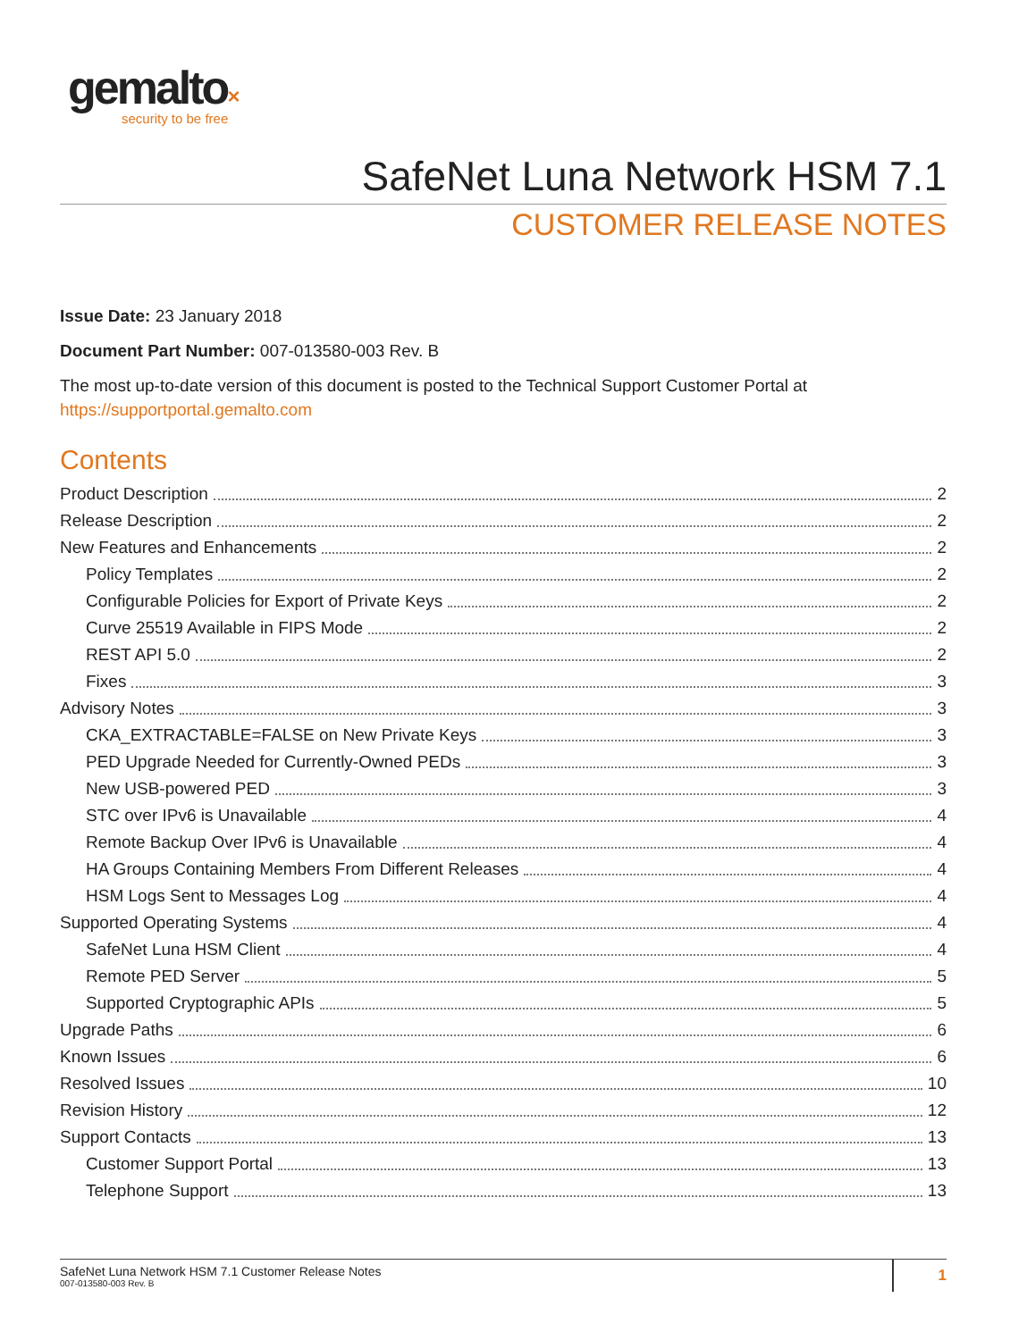gemalto×
security to be free
SafeNet Luna Network HSM 7.1
CUSTOMER RELEASE NOTES
Issue Date: 23 January 2018
Document Part Number: 007-013580-003 Rev. B
The most up-to-date version of this document is posted to the Technical Support Customer Portal at https://supportportal.gemalto.com
Contents
Product Description 2
Release Description 2
New Features and Enhancements 2
Policy Templates 2
Configurable Policies for Export of Private Keys 2
Curve 25519 Available in FIPS Mode 2
REST API 5.0 2
Fixes 3
Advisory Notes 3
CKA_EXTRACTABLE=FALSE on New Private Keys 3
PED Upgrade Needed for Currently-Owned PEDs 3
New USB-powered PED 3
STC over IPv6 is Unavailable 4
Remote Backup Over IPv6 is Unavailable 4
HA Groups Containing Members From Different Releases 4
HSM Logs Sent to Messages Log 4
Supported Operating Systems 4
SafeNet Luna HSM Client 4
Remote PED Server 5
Supported Cryptographic APIs 5
Upgrade Paths 6
Known Issues 6
Resolved Issues 10
Revision History 12
Support Contacts 13
Customer Support Portal 13
Telephone Support 13
SafeNet Luna Network HSM 7.1 Customer Release Notes
007-013580-003 Rev. B 1